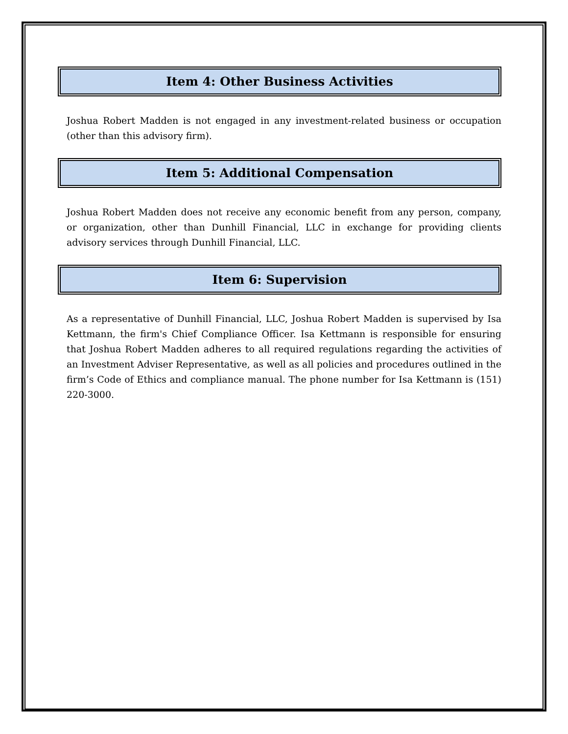Item 4: Other Business Activities
Joshua Robert Madden is not engaged in any investment-related business or occupation (other than this advisory firm).
Item 5: Additional Compensation
Joshua Robert Madden does not receive any economic benefit from any person, company, or organization, other than Dunhill Financial, LLC in exchange for providing clients advisory services through Dunhill Financial, LLC.
Item 6: Supervision
As a representative of Dunhill Financial, LLC, Joshua Robert Madden is supervised by Isa Kettmann, the firm's Chief Compliance Officer. Isa Kettmann is responsible for ensuring that Joshua Robert Madden adheres to all required regulations regarding the activities of an Investment Adviser Representative, as well as all policies and procedures outlined in the firm’s Code of Ethics and compliance manual. The phone number for Isa Kettmann is (151) 220-3000.